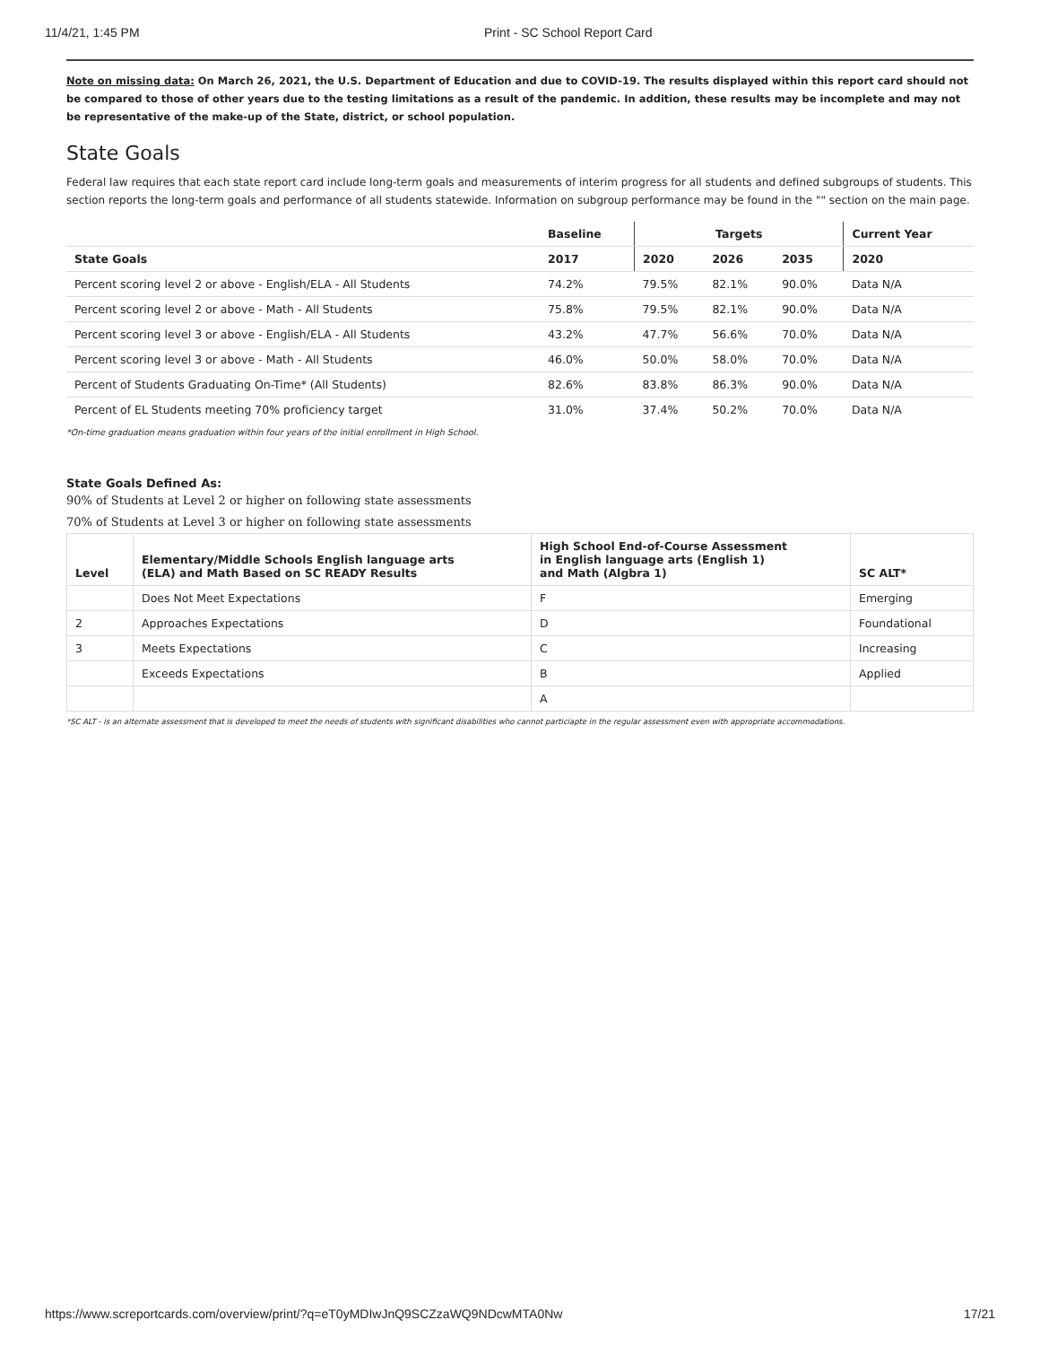11/4/21, 1:45 PM Print - SC School Report Card
Note on missing data: On March 26, 2021, the U.S. Department of Education and due to COVID-19. The results displayed within this report card should not be compared to those of other years due to the testing limitations as a result of the pandemic. In addition, these results may be incomplete and may not be representative of the make-up of the State, district, or school population.
State Goals
Federal law requires that each state report card include long-term goals and measurements of interim progress for all students and defined subgroups of students. This section reports the long-term goals and performance of all students statewide. Information on subgroup performance may be found in the "" section on the main page.
| | Baseline | Targets | | | Current Year |
| --- | --- | --- | --- | --- | --- |
| State Goals | 2017 | 2020 | 2026 | 2035 | 2020 |
| Percent scoring level 2 or above - English/ELA - All Students | 74.2% | 79.5% | 82.1% | 90.0% | Data N/A |
| Percent scoring level 2 or above - Math - All Students | 75.8% | 79.5% | 82.1% | 90.0% | Data N/A |
| Percent scoring level 3 or above - English/ELA - All Students | 43.2% | 47.7% | 56.6% | 70.0% | Data N/A |
| Percent scoring level 3 or above - Math - All Students | 46.0% | 50.0% | 58.0% | 70.0% | Data N/A |
| Percent of Students Graduating On-Time* (All Students) | 82.6% | 83.8% | 86.3% | 90.0% | Data N/A |
| Percent of EL Students meeting 70% proficiency target | 31.0% | 37.4% | 50.2% | 70.0% | Data N/A |
*On-time graduation means graduation within four years of the initial enrollment in High School.
State Goals Defined As:
90% of Students at Level 2 or higher on following state assessments
70% of Students at Level 3 or higher on following state assessments
| Level | Elementary/Middle Schools English language arts (ELA) and Math Based on SC READY Results | High School End-of-Course Assessment in English language arts (English 1) and Math (Algbra 1) | SC ALT* |
| | Does Not Meet Expectations | F | Emerging |
| 2 | Approaches Expectations | D | Foundational |
| 3 | Meets Expectations | C | Increasing |
| | Exceeds Expectations | B | Applied |
| | | A | |
*SC ALT - is an alternate assessment that is developed to meet the needs of students with significant disabilities who cannot particiapte in the regular assessment even with appropriate accommodations.
https://www.screportcards.com/overview/print/?q=eT0yMDIwJnQ9SCZzaWQ9NDcwMTA0Nw 17/21